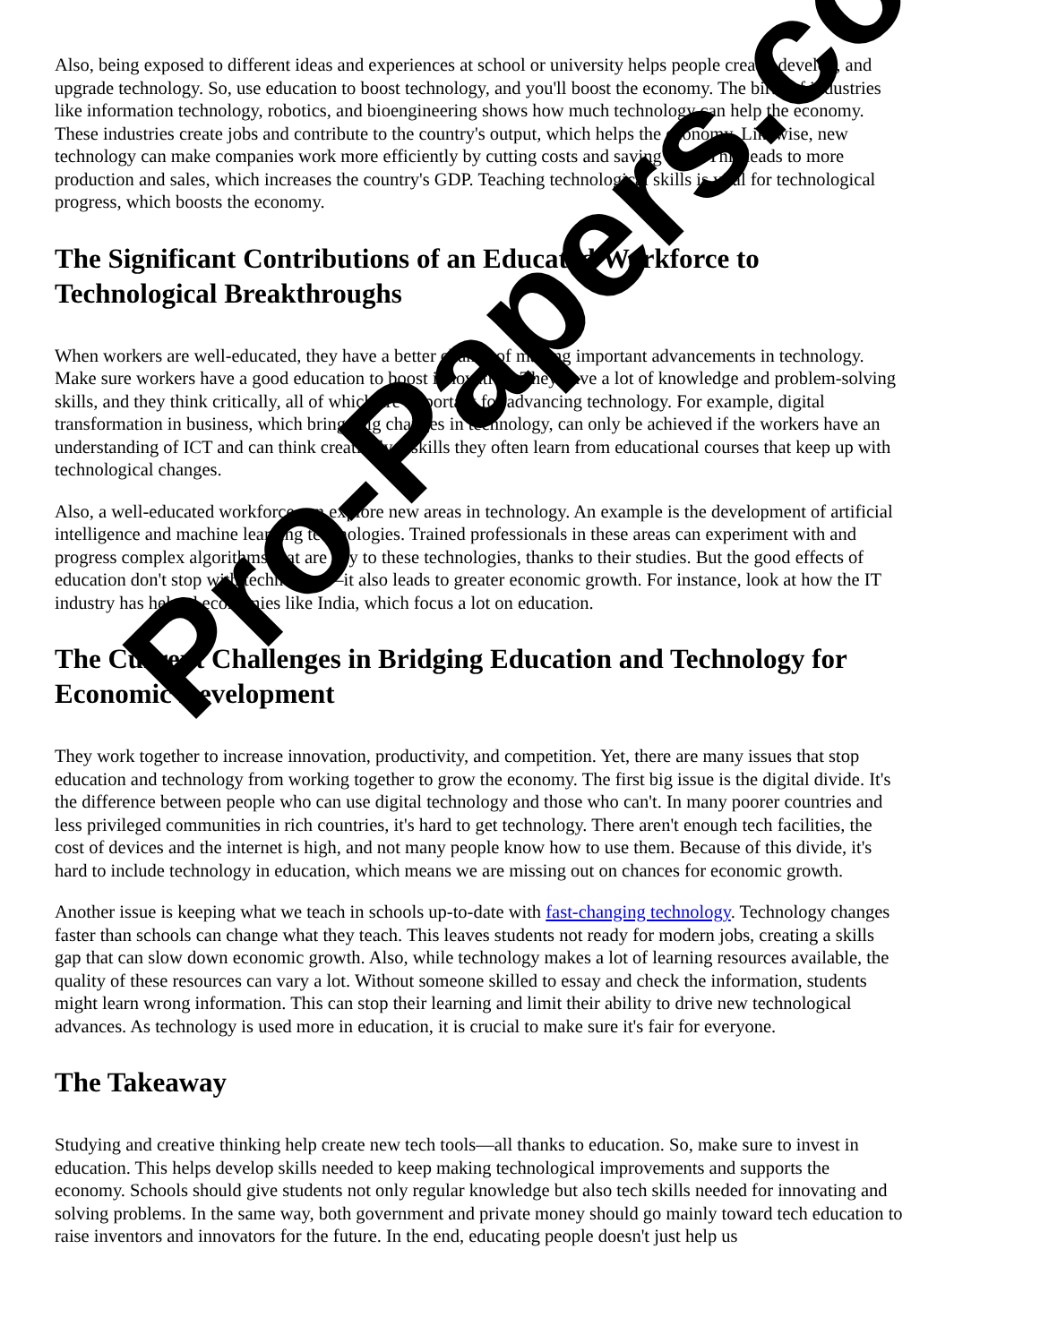Also, being exposed to different ideas and experiences at school or university helps people create, develop, and upgrade technology. So, use education to boost technology, and you'll boost the economy. The birth of industries like information technology, robotics, and bioengineering shows how much technology can help the economy. These industries create jobs and contribute to the country's output, which helps the economy. Likewise, new technology can make companies work more efficiently by cutting costs and saving time. This leads to more production and sales, which increases the country's GDP. Teaching technological skills is vital for technological progress, which boosts the economy.
The Significant Contributions of an Educated Workforce to Technological Breakthroughs
When workers are well-educated, they have a better chance of making important advancements in technology. Make sure workers have a good education to boost innovation. They have a lot of knowledge and problem-solving skills, and they think critically, all of which are important for advancing technology. For example, digital transformation in business, which brings big changes in technology, can only be achieved if the workers have an understanding of ICT and can think creatively—skills they often learn from educational courses that keep up with technological changes.
Also, a well-educated workforce can explore new areas in technology. An example is the development of artificial intelligence and machine learning technologies. Trained professionals in these areas can experiment with and progress complex algorithms that are key to these technologies, thanks to their studies. But the good effects of education don't stop with technology—it also leads to greater economic growth. For instance, look at how the IT industry has helped economies like India, which focus a lot on education.
The Current Challenges in Bridging Education and Technology for Economic Development
They work together to increase innovation, productivity, and competition. Yet, there are many issues that stop education and technology from working together to grow the economy. The first big issue is the digital divide. It's the difference between people who can use digital technology and those who can't. In many poorer countries and less privileged communities in rich countries, it's hard to get technology. There aren't enough tech facilities, the cost of devices and the internet is high, and not many people know how to use them. Because of this divide, it's hard to include technology in education, which means we are missing out on chances for economic growth.
Another issue is keeping what we teach in schools up-to-date with fast-changing technology. Technology changes faster than schools can change what they teach. This leaves students not ready for modern jobs, creating a skills gap that can slow down economic growth. Also, while technology makes a lot of learning resources available, the quality of these resources can vary a lot. Without someone skilled to essay and check the information, students might learn wrong information. This can stop their learning and limit their ability to drive new technological advances. As technology is used more in education, it is crucial to make sure it's fair for everyone.
The Takeaway
Studying and creative thinking help create new tech tools—all thanks to education. So, make sure to invest in education. This helps develop skills needed to keep making technological improvements and supports the economy. Schools should give students not only regular knowledge but also tech skills needed for innovating and solving problems. In the same way, both government and private money should go mainly toward tech education to raise inventors and innovators for the future. In the end, educating people doesn't just help us
Pro-Papers.com